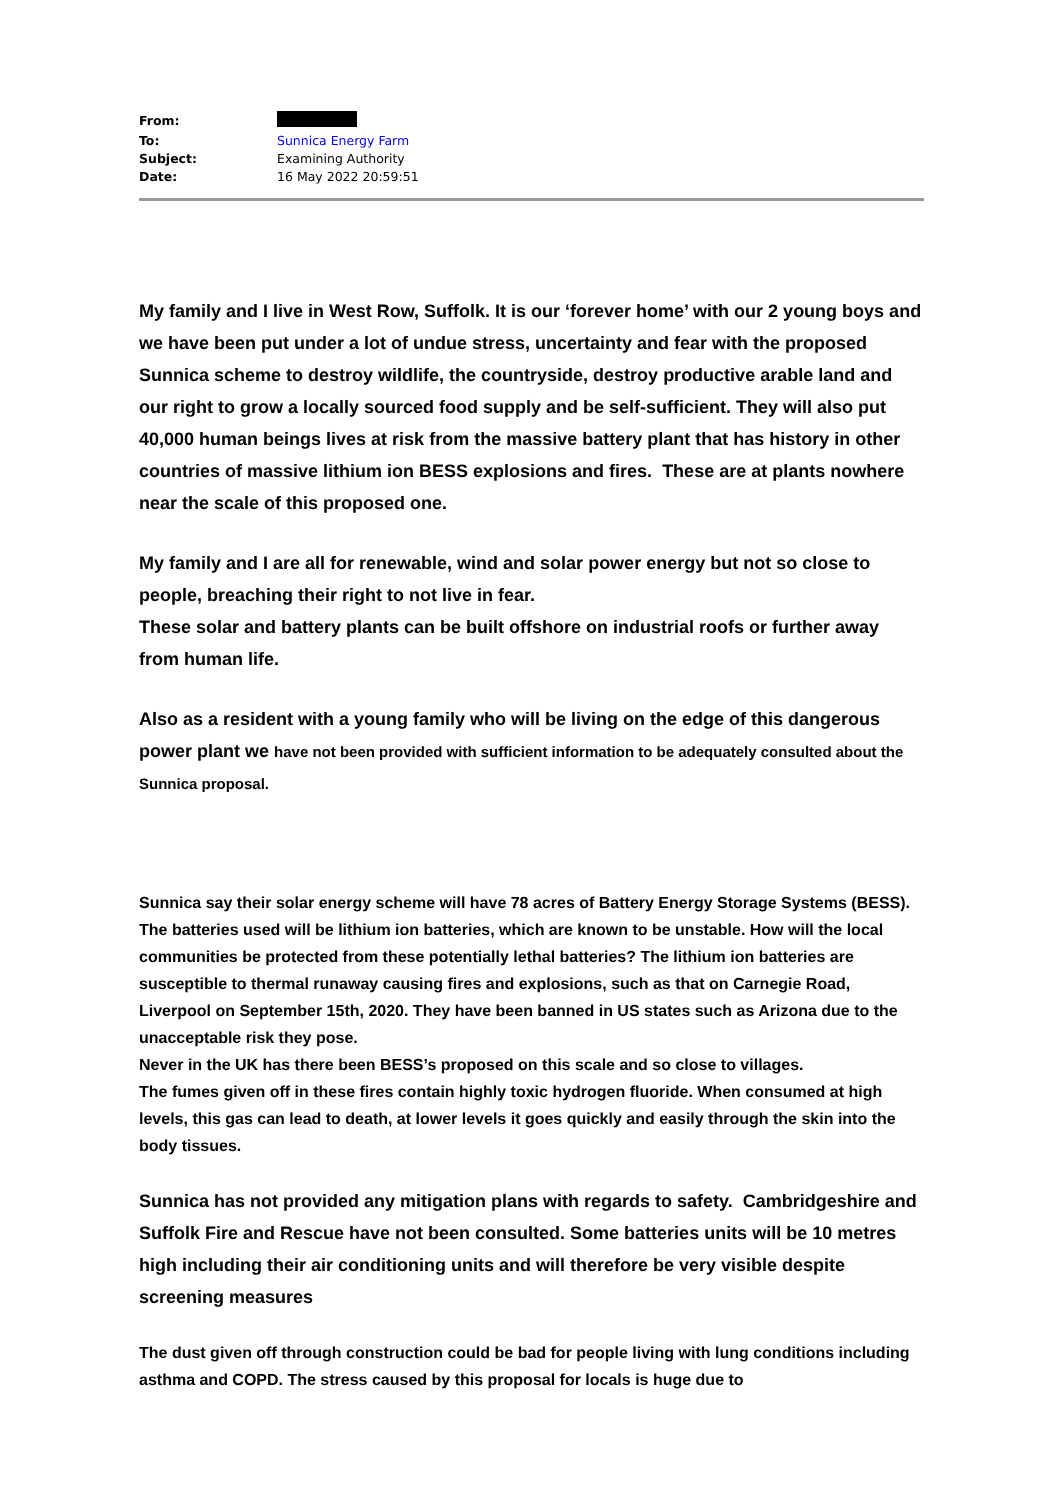| From: | |
| To: | Sunnica Energy Farm |
| Subject: | Examining Authority |
| Date: | 16 May 2022 20:59:51 |
My family and I live in West Row, Suffolk. It is our ‘forever home’ with our 2 young boys and we have been put under a lot of undue stress, uncertainty and fear with the proposed Sunnica scheme to destroy wildlife, the countryside, destroy productive arable land and our right to grow a locally sourced food supply and be self-sufficient. They will also put 40,000 human beings lives at risk from the massive battery plant that has history in other countries of massive lithium ion BESS explosions and fires. These are at plants nowhere near the scale of this proposed one.
My family and I are all for renewable, wind and solar power energy but not so close to people, breaching their right to not live in fear.
These solar and battery plants can be built offshore on industrial roofs or further away from human life.
Also as a resident with a young family who will be living on the edge of this dangerous power plant we have not been provided with sufficient information to be adequately consulted about the Sunnica proposal.
Sunnica say their solar energy scheme will have 78 acres of Battery Energy Storage Systems (BESS). The batteries used will be lithium ion batteries, which are known to be unstable. How will the local communities be protected from these potentially lethal batteries? The lithium ion batteries are susceptible to thermal runaway causing fires and explosions, such as that on Carnegie Road, Liverpool on September 15th, 2020. They have been banned in US states such as Arizona due to the unacceptable risk they pose.
Never in the UK has there been BESS’s proposed on this scale and so close to villages.
The fumes given off in these fires contain highly toxic hydrogen fluoride. When consumed at high levels, this gas can lead to death, at lower levels it goes quickly and easily through the skin into the body tissues.
Sunnica has not provided any mitigation plans with regards to safety. Cambridgeshire and Suffolk Fire and Rescue have not been consulted. Some batteries units will be 10 metres high including their air conditioning units and will therefore be very visible despite screening measures
The dust given off through construction could be bad for people living with lung conditions including asthma and COPD. The stress caused by this proposal for locals is huge due to